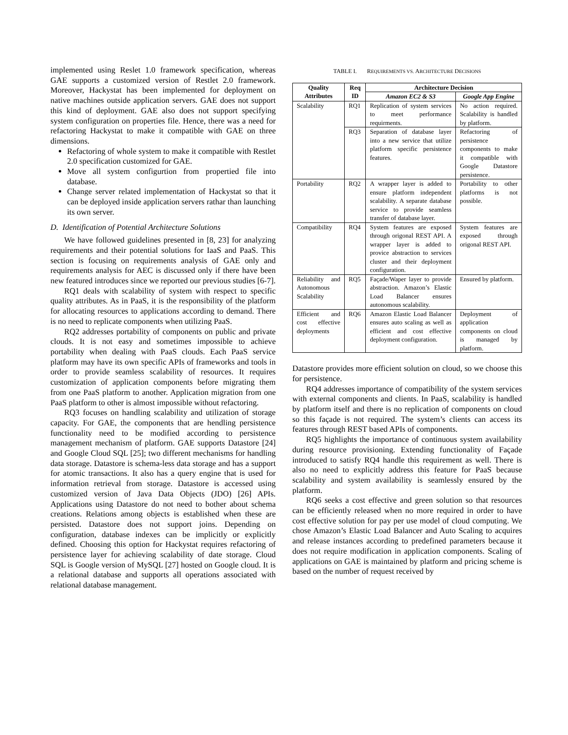implemented using Reslet 1.0 framework specification, whereas GAE supports a customized version of Restlet 2.0 framework. Moreover, Hackystat has been implemented for deployment on native machines outside application servers. GAE does not support this kind of deployment. GAE also does not support specifying system configuration on properties file. Hence, there was a need for refactoring Hackystat to make it compatible with GAE on three dimensions.
Refactoring of whole system to make it compatible with Restlet 2.0 specification customized for GAE.
Move all system configurtion from propertied file into database.
Change server related implementation of Hackystat so that it can be deployed inside application servers rathar than launching its own server.
D. Identification of Potential Architecture Solutions
We have followed guidelines presented in [8, 23] for analyzing requirements and their potential solutions for IaaS and PaaS. This section is focusing on requirements analysis of GAE only and requirements analysis for AEC is discussed only if there have been new featured introduces since we reported our previous studies [6-7].
RQ1 deals with scalability of system with respect to specific quality attributes. As in PaaS, it is the responsibility of the platform for allocating resources to applications according to demand. There is no need to replicate components when utilizing PaaS.
RQ2 addresses portability of components on public and private clouds. It is not easy and sometimes impossible to achieve portability when dealing with PaaS clouds. Each PaaS service platform may have its own specific APIs of frameworks and tools in order to provide seamless scalability of resources. It requires customization of application components before migrating them from one PaaS platform to another. Application migration from one PaaS platform to other is almost impossible without refactoring.
RQ3 focuses on handling scalability and utilization of storage capacity. For GAE, the components that are hendling persistence functionality need to be modified according to persistence management mechanism of platform. GAE supports Datastore [24] and Google Cloud SQL [25]; two different mechanisms for handling data storage. Datastore is schema-less data storage and has a support for atomic transactions. It also has a query engine that is used for information retrieval from storage. Datastore is accessed using customized version of Java Data Objects (JDO) [26] APIs. Applications using Datastore do not need to bother about schema creations. Relations among objects is established when these are persisted. Datastore does not support joins. Depending on configuration, database indexes can be implicitly or explicitly defined. Choosing this option for Hackystat requires refactoring of persistence layer for achieving scalability of date storage. Cloud SQL is Google version of MySQL [27] hosted on Google cloud. It is a relational database and supports all operations associated with relational database management.
TABLE I. REQUIREMENTS VS. ARCHITECTURE DECISIONS
| Quality Attributes | Req ID | Architecture Decision | |
| --- | --- | --- | --- |
| | | Amazon EC2 & S3 | Google App Engine |
| Scalability | RQ1 | Replication of system services to meet performance requirments. | No action required. Scalability is handled by platform. |
| | RQ3 | Separation of database layer into a new service that utilize platform specific persistence features. | Refactoring of persistence components to make it compatible with Google Datastore persistence. |
| Portability | RQ2 | A wrapper layer is added to ensure platform independent scalability. A separate database service to provide seamless transfer of database layer. | Portability to other platforms is not possible. |
| Compatibility | RQ4 | System features are exposed through origonal REST API. A wrapper layer is added to provice abstraction to services cluster and their deployment configuration. | System features are exposed through origonal REST API. |
| Reliability and Autonomous Scalability | RQ5 | Façade/Waper layer to provide abstraction. Amazon’s Elastic Load Balancer ensures autonomous scalability. | Ensured by platform. |
| Efficient and cost effective deployments | RQ6 | Amazon Elastic Load Balancer ensures auto scaling as well as efficient and cost effective deployment configuration. | Deployment of application components on cloud is managed by platform. |
Datastore provides more efficient solution on cloud, so we choose this for persistence.
RQ4 addresses importance of compatibility of the system services with external components and clients. In PaaS, scalability is handled by platform itself and there is no replication of components on cloud so this façade is not required. The system’s clients can access its features through REST based APIs of components.
RQ5 highlights the importance of continuous system availability during resource provisioning. Extending functionality of Façade introduced to satisfy RQ4 handle this requirement as well. There is also no need to explicitly address this feature for PaaS because scalability and system availability is seamlessly ensured by the platform.
RQ6 seeks a cost effective and green solution so that resources can be efficiently released when no more required in order to have cost effective solution for pay per use model of cloud computing. We chose Amazon’s Elastic Load Balancer and Auto Scaling to acquires and release instances according to predefined parameters because it does not require modification in application components. Scaling of applications on GAE is maintained by platform and pricing scheme is based on the number of request received by